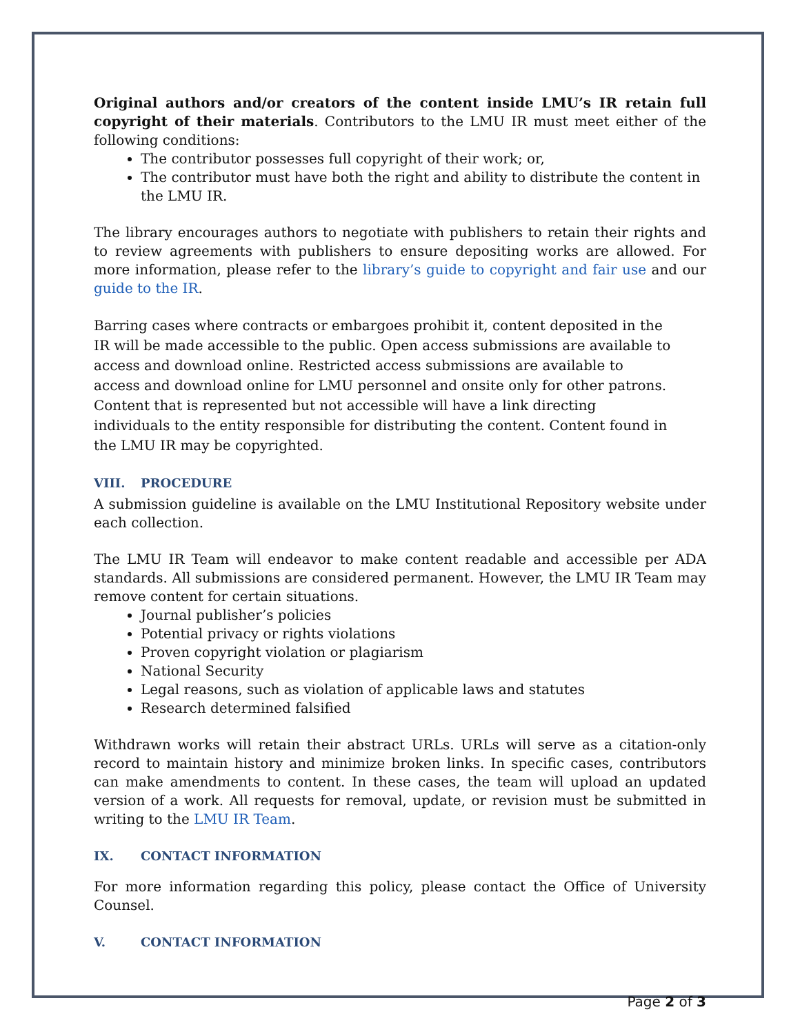Original authors and/or creators of the content inside LMU’s IR retain full copyright of their materials. Contributors to the LMU IR must meet either of the following conditions:
The contributor possesses full copyright of their work; or,
The contributor must have both the right and ability to distribute the content in the LMU IR.
The library encourages authors to negotiate with publishers to retain their rights and to review agreements with publishers to ensure depositing works are allowed. For more information, please refer to the library’s guide to copyright and fair use and our guide to the IR.
Barring cases where contracts or embargoes prohibit it, content deposited in the IR will be made accessible to the public. Open access submissions are available to access and download online. Restricted access submissions are available to access and download online for LMU personnel and onsite only for other patrons. Content that is represented but not accessible will have a link directing individuals to the entity responsible for distributing the content. Content found in the LMU IR may be copyrighted.
VIII. PROCEDURE
A submission guideline is available on the LMU Institutional Repository website under each collection.
The LMU IR Team will endeavor to make content readable and accessible per ADA standards. All submissions are considered permanent. However, the LMU IR Team may remove content for certain situations.
Journal publisher’s policies
Potential privacy or rights violations
Proven copyright violation or plagiarism
National Security
Legal reasons, such as violation of applicable laws and statutes
Research determined falsified
Withdrawn works will retain their abstract URLs. URLs will serve as a citation-only record to maintain history and minimize broken links. In specific cases, contributors can make amendments to content. In these cases, the team will upload an updated version of a work. All requests for removal, update, or revision must be submitted in writing to the LMU IR Team.
IX. CONTACT INFORMATION
For more information regarding this policy, please contact the Office of University Counsel.
V. CONTACT INFORMATION
Page 2 of 3